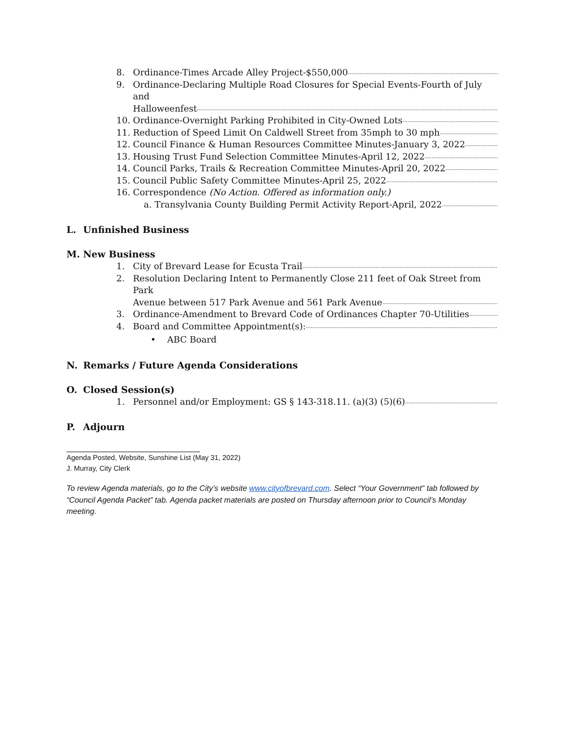8. Ordinance-Times Arcade Alley Project-$550,000......................................................................................................................
9. Ordinance-Declaring Multiple Road Closures for Special Events-Fourth of July and
Halloweenfest..........................................................................................................................................................................................................
10. Ordinance-Overnight Parking Prohibited in City-Owned Lots....................................................................................................
11. Reduction of Speed Limit On Caldwell Street from 35mph to 30 mph....................................................................................
12. Council Finance & Human Resources Committee Minutes-January 3, 2022................................................................
13. Housing Trust Fund Selection Committee Minutes-April 12, 2022................................................................................
14. Council Parks, Trails & Recreation Committee Minutes-April 20, 2022..............................................................
15. Council Public Safety Committee Minutes-April 25, 2022..............................................................................................
16. Correspondence (No Action. Offered as information only.)
a. Transylvania County Building Permit Activity Report-April, 2022 ...............................................................
L. Unfinished Business
M. New Business
1. City of Brevard Lease for Ecusta Trail......................................................................................................................................
2. Resolution Declaring Intent to Permanently Close 211 feet of Oak Street from Park
Avenue between 517 Park Avenue and 561 Park Avenue..........................................................................................
3. Ordinance-Amendment to Brevard Code of Ordinances Chapter 70-Utilities..........................................................
4. Board and Committee Appointment(s): .......................................................................................................................................
• ABC Board
N. Remarks / Future Agenda Considerations
O. Closed Session(s)
1. Personnel and/or Employment: GS § 143-318.11. (a)(3) (5)(6) ............................................................................
P. Adjourn
Agenda Posted, Website, Sunshine List (May 31, 2022)
J. Murray, City Clerk
To review Agenda materials, go to the City’s website www.cityofbrevard.com. Select “Your Government” tab followed by “Council Agenda Packet” tab. Agenda packet materials are posted on Thursday afternoon prior to Council’s Monday meeting.